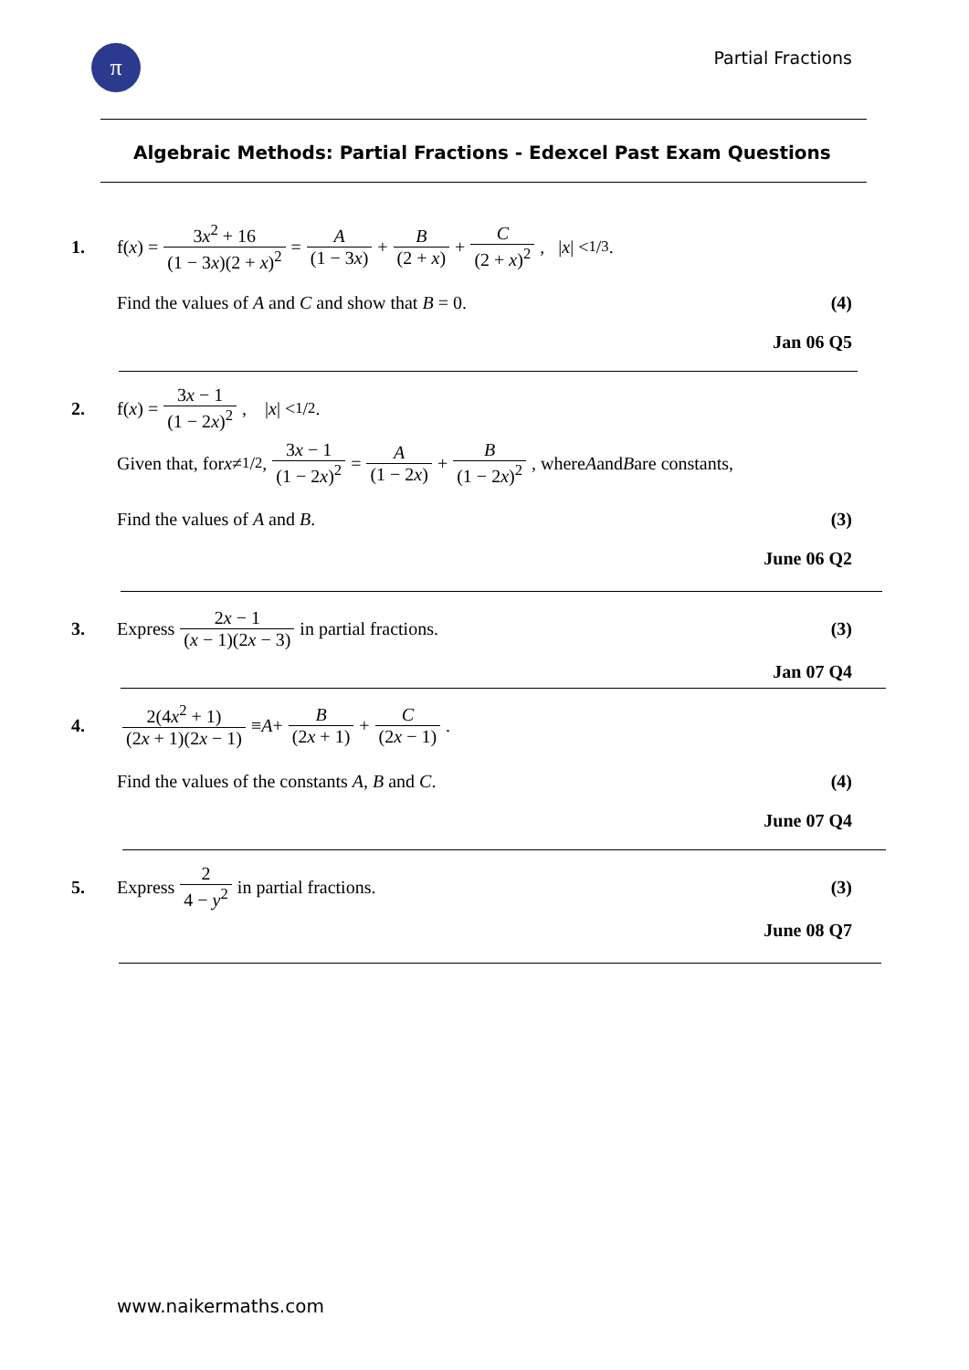π Partial Fractions
Algebraic Methods: Partial Fractions - Edexcel Past Exam Questions
1. f(x) = 3x<sup>2</sup> + 16 (1 − 3x)(2 + x)<sup>2</sup> = A (1 − 3x) + B (2 + x) + C (2 + x)<sup>2</sup>, | x | < 1/3.
Find the values of A and C and show that B = 0. (4)
Jan 06 Q5
2. f(x) = 3x − 1 (1 − 2x)<sup>2</sup>, | x | < 1/2.
Given that, for x ≠ 1/2, 3x − 1 (1 − 2x)<sup>2</sup> = A (1 − 2x) + B (1 − 2x)<sup>2</sup>, where A and B are constants,
Find the values of A and B. (3)
June 06 Q2
3. Express 2x − 1 (x − 1)(2x − 3) in partial fractions. (3)
Jan 07 Q4
4. 2(4x<sup>2</sup> + 1) (2x + 1)(2x − 1) ≡ A + B (2x + 1) + C (2x − 1).
Find the values of the constants A, B and C. (4)
June 07 Q4
5. Express 2 4 − y<sup>2</sup> in partial fractions. (3)
June 08 Q7
www.naikermaths.com